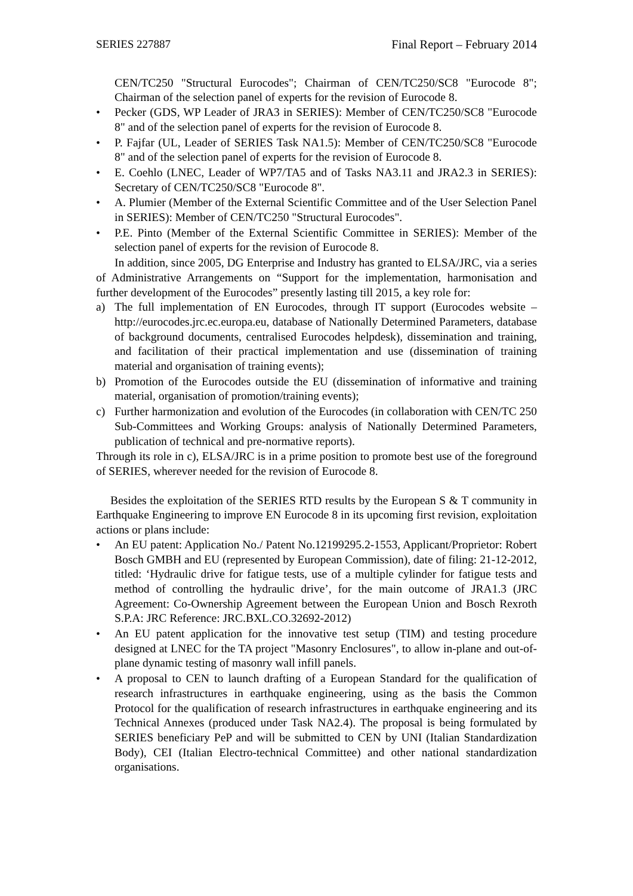SERIES 227887 Final Report – February 2014
CEN/TC250 "Structural Eurocodes"; Chairman of CEN/TC250/SC8 "Eurocode 8"; Chairman of the selection panel of experts for the revision of Eurocode 8.
• Pecker (GDS, WP Leader of JRA3 in SERIES): Member of CEN/TC250/SC8 "Eurocode 8" and of the selection panel of experts for the revision of Eurocode 8.
• P. Fajfar (UL, Leader of SERIES Task NA1.5): Member of CEN/TC250/SC8 "Eurocode 8" and of the selection panel of experts for the revision of Eurocode 8.
• E. Coehlo (LNEC, Leader of WP7/TA5 and of Tasks NA3.11 and JRA2.3 in SERIES): Secretary of CEN/TC250/SC8 "Eurocode 8".
• A. Plumier (Member of the External Scientific Committee and of the User Selection Panel in SERIES): Member of CEN/TC250 "Structural Eurocodes".
• P.E. Pinto (Member of the External Scientific Committee in SERIES): Member of the selection panel of experts for the revision of Eurocode 8.
In addition, since 2005, DG Enterprise and Industry has granted to ELSA/JRC, via a series of Administrative Arrangements on “Support for the implementation, harmonisation and further development of the Eurocodes” presently lasting till 2015, a key role for:
a) The full implementation of EN Eurocodes, through IT support (Eurocodes website – http://eurocodes.jrc.ec.europa.eu, database of Nationally Determined Parameters, database of background documents, centralised Eurocodes helpdesk), dissemination and training, and facilitation of their practical implementation and use (dissemination of training material and organisation of training events);
b) Promotion of the Eurocodes outside the EU (dissemination of informative and training material, organisation of promotion/training events);
c) Further harmonization and evolution of the Eurocodes (in collaboration with CEN/TC 250 Sub-Committees and Working Groups: analysis of Nationally Determined Parameters, publication of technical and pre-normative reports).
Through its role in c), ELSA/JRC is in a prime position to promote best use of the foreground of SERIES, wherever needed for the revision of Eurocode 8.
Besides the exploitation of the SERIES RTD results by the European S & T community in Earthquake Engineering to improve EN Eurocode 8 in its upcoming first revision, exploitation actions or plans include:
• An EU patent: Application No./ Patent No.12199295.2-1553, Applicant/Proprietor: Robert Bosch GMBH and EU (represented by European Commission), date of filing: 21-12-2012, titled: ‘Hydraulic drive for fatigue tests, use of a multiple cylinder for fatigue tests and method of controlling the hydraulic drive’, for the main outcome of JRA1.3 (JRC Agreement: Co-Ownership Agreement between the European Union and Bosch Rexroth S.P.A: JRC Reference: JRC.BXL.CO.32692-2012)
• An EU patent application for the innovative test setup (TIM) and testing procedure designed at LNEC for the TA project "Masonry Enclosures", to allow in-plane and out-of-plane dynamic testing of masonry wall infill panels.
• A proposal to CEN to launch drafting of a European Standard for the qualification of research infrastructures in earthquake engineering, using as the basis the Common Protocol for the qualification of research infrastructures in earthquake engineering and its Technical Annexes (produced under Task NA2.4). The proposal is being formulated by SERIES beneficiary PeP and will be submitted to CEN by UNI (Italian Standardization Body), CEI (Italian Electro-technical Committee) and other national standardization organisations.